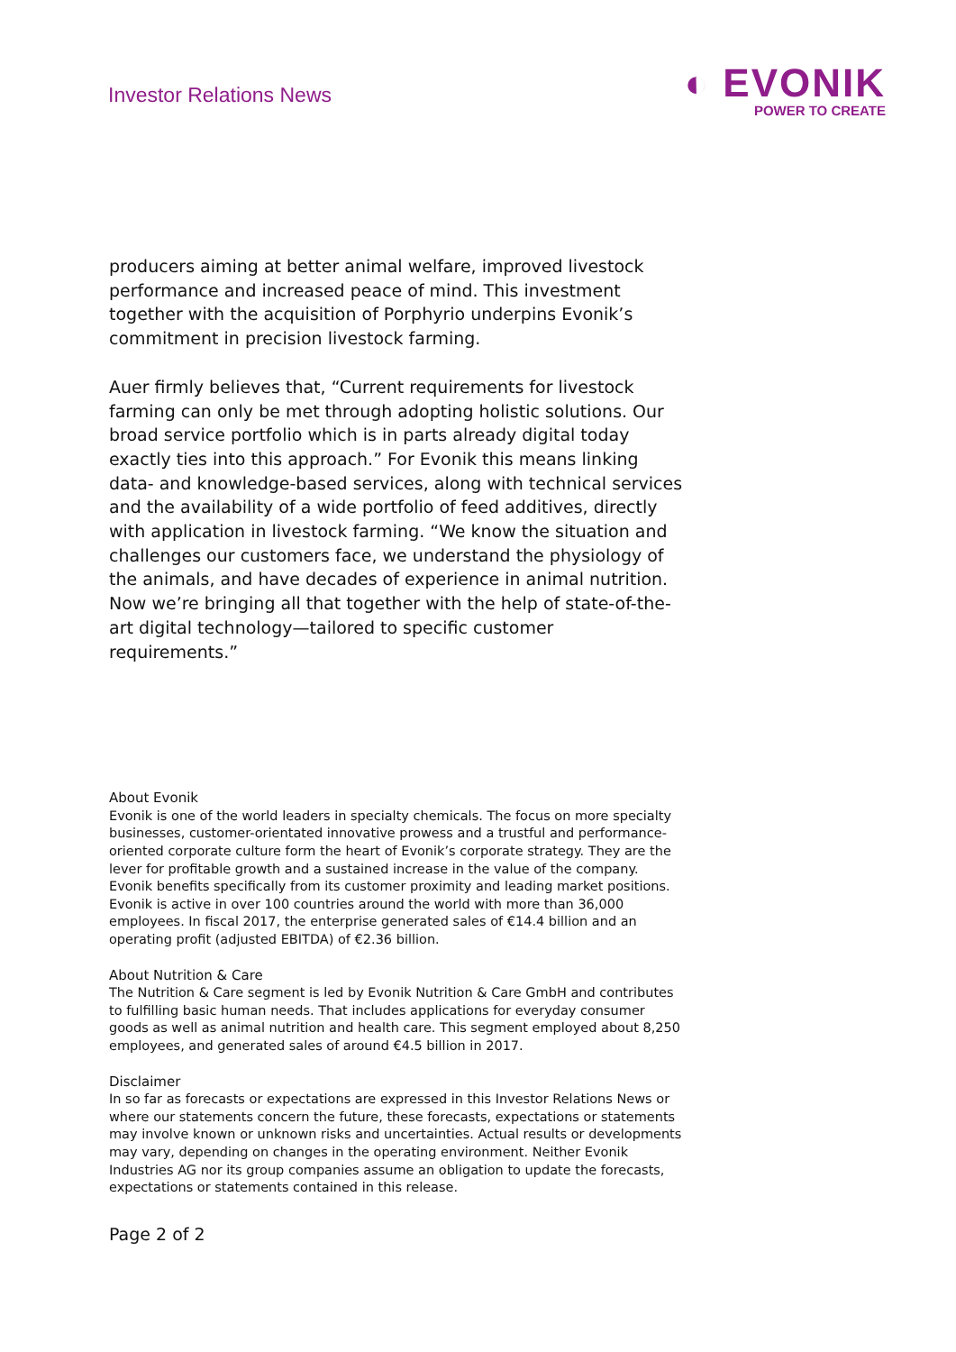Investor Relations News
◐ EVONIK
POWER TO CREATE
producers aiming at better animal welfare, improved livestock performance and increased peace of mind. This investment together with the acquisition of Porphyrio underpins Evonik’s commitment in precision livestock farming.
Auer firmly believes that, “Current requirements for livestock farming can only be met through adopting holistic solutions. Our broad service portfolio which is in parts already digital today exactly ties into this approach.” For Evonik this means linking data- and knowledge-based services, along with technical services and the availability of a wide portfolio of feed additives, directly with application in livestock farming. “We know the situation and challenges our customers face, we understand the physiology of the animals, and have decades of experience in animal nutrition. Now we’re bringing all that together with the help of state-of-the-art digital technology—tailored to specific customer requirements.”
About Evonik
Evonik is one of the world leaders in specialty chemicals. The focus on more specialty businesses, customer-orientated innovative prowess and a trustful and performance-oriented corporate culture form the heart of Evonik’s corporate strategy. They are the lever for profitable growth and a sustained increase in the value of the company. Evonik benefits specifically from its customer proximity and leading market positions. Evonik is active in over 100 countries around the world with more than 36,000 employees. In fiscal 2017, the enterprise generated sales of €14.4 billion and an operating profit (adjusted EBITDA) of €2.36 billion.
About Nutrition & Care
The Nutrition & Care segment is led by Evonik Nutrition & Care GmbH and contributes to fulfilling basic human needs. That includes applications for everyday consumer goods as well as animal nutrition and health care. This segment employed about 8,250 employees, and generated sales of around €4.5 billion in 2017.
Disclaimer
In so far as forecasts or expectations are expressed in this Investor Relations News or where our statements concern the future, these forecasts, expectations or statements may involve known or unknown risks and uncertainties. Actual results or developments may vary, depending on changes in the operating environment. Neither Evonik Industries AG nor its group companies assume an obligation to update the forecasts, expectations or statements contained in this release.
Page 2 of 2